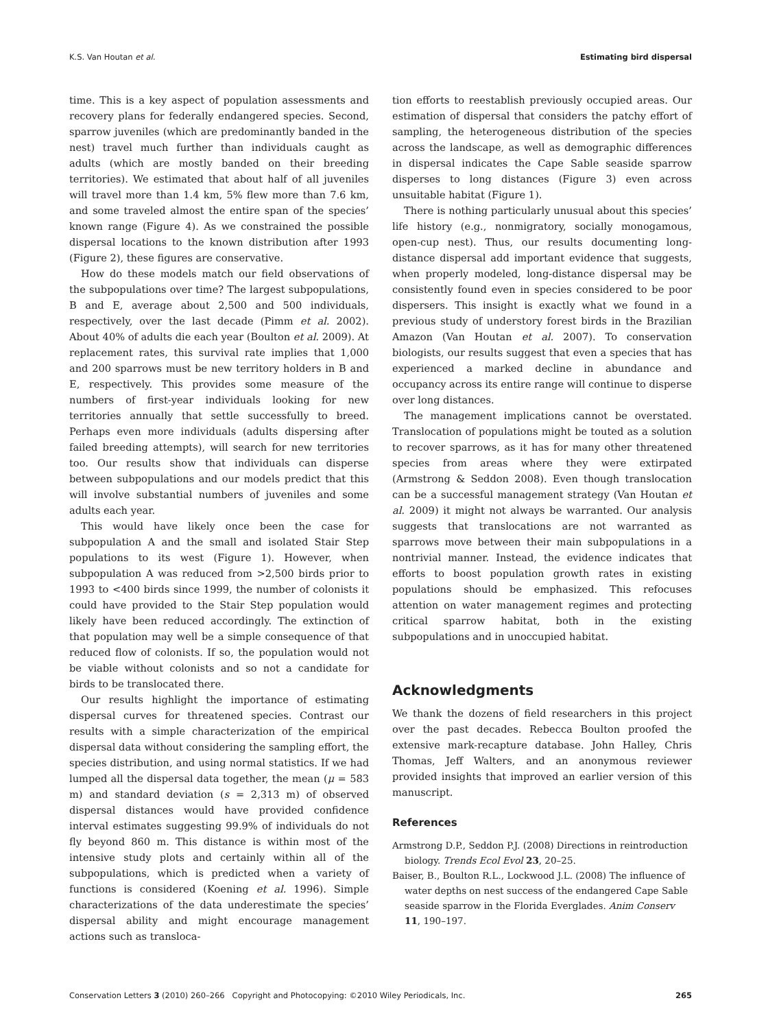K.S. Van Houtan et al. Estimating bird dispersal
time. This is a key aspect of population assessments and recovery plans for federally endangered species. Second, sparrow juveniles (which are predominantly banded in the nest) travel much further than individuals caught as adults (which are mostly banded on their breeding territories). We estimated that about half of all juveniles will travel more than 1.4 km, 5% flew more than 7.6 km, and some traveled almost the entire span of the species’ known range (Figure 4). As we constrained the possible dispersal locations to the known distribution after 1993 (Figure 2), these figures are conservative.
How do these models match our field observations of the subpopulations over time? The largest subpopulations, B and E, average about 2,500 and 500 individuals, respectively, over the last decade (Pimm et al. 2002). About 40% of adults die each year (Boulton et al. 2009). At replacement rates, this survival rate implies that 1,000 and 200 sparrows must be new territory holders in B and E, respectively. This provides some measure of the numbers of first-year individuals looking for new territories annually that settle successfully to breed. Perhaps even more individuals (adults dispersing after failed breeding attempts), will search for new territories too. Our results show that individuals can disperse between subpopulations and our models predict that this will involve substantial numbers of juveniles and some adults each year.
This would have likely once been the case for subpopulation A and the small and isolated Stair Step populations to its west (Figure 1). However, when subpopulation A was reduced from >2,500 birds prior to 1993 to <400 birds since 1999, the number of colonists it could have provided to the Stair Step population would likely have been reduced accordingly. The extinction of that population may well be a simple consequence of that reduced flow of colonists. If so, the population would not be viable without colonists and so not a candidate for birds to be translocated there.
Our results highlight the importance of estimating dispersal curves for threatened species. Contrast our results with a simple characterization of the empirical dispersal data without considering the sampling effort, the species distribution, and using normal statistics. If we had lumped all the dispersal data together, the mean (μ = 583 m) and standard deviation (s = 2,313 m) of observed dispersal distances would have provided confidence interval estimates suggesting 99.9% of individuals do not fly beyond 860 m. This distance is within most of the intensive study plots and certainly within all of the subpopulations, which is predicted when a variety of functions is considered (Koening et al. 1996). Simple characterizations of the data underestimate the species’ dispersal ability and might encourage management actions such as transloca-
tion efforts to reestablish previously occupied areas. Our estimation of dispersal that considers the patchy effort of sampling, the heterogeneous distribution of the species across the landscape, as well as demographic differences in dispersal indicates the Cape Sable seaside sparrow disperses to long distances (Figure 3) even across unsuitable habitat (Figure 1).
There is nothing particularly unusual about this species’ life history (e.g., nonmigratory, socially monogamous, open-cup nest). Thus, our results documenting long-distance dispersal add important evidence that suggests, when properly modeled, long-distance dispersal may be consistently found even in species considered to be poor dispersers. This insight is exactly what we found in a previous study of understory forest birds in the Brazilian Amazon (Van Houtan et al. 2007). To conservation biologists, our results suggest that even a species that has experienced a marked decline in abundance and occupancy across its entire range will continue to disperse over long distances.
The management implications cannot be overstated. Translocation of populations might be touted as a solution to recover sparrows, as it has for many other threatened species from areas where they were extirpated (Armstrong & Seddon 2008). Even though translocation can be a successful management strategy (Van Houtan et al. 2009) it might not always be warranted. Our analysis suggests that translocations are not warranted as sparrows move between their main subpopulations in a nontrivial manner. Instead, the evidence indicates that efforts to boost population growth rates in existing populations should be emphasized. This refocuses attention on water management regimes and protecting critical sparrow habitat, both in the existing subpopulations and in unoccupied habitat.
Acknowledgments
We thank the dozens of field researchers in this project over the past decades. Rebecca Boulton proofed the extensive mark-recapture database. John Halley, Chris Thomas, Jeff Walters, and an anonymous reviewer provided insights that improved an earlier version of this manuscript.
References
Armstrong D.P., Seddon P.J. (2008) Directions in reintroduction biology. Trends Ecol Evol 23, 20–25.
Baiser, B., Boulton R.L., Lockwood J.L. (2008) The influence of water depths on nest success of the endangered Cape Sable seaside sparrow in the Florida Everglades. Anim Conserv 11, 190–197.
Conservation Letters 3 (2010) 260–266 Copyright and Photocopying: ©2010 Wiley Periodicals, Inc. 265